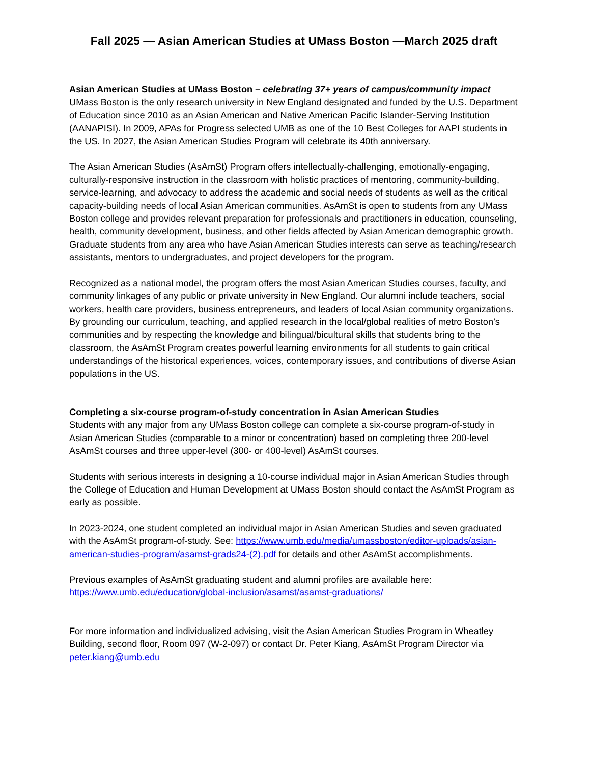Fall 2025 — Asian American Studies at UMass Boston —March 2025 draft
Asian American Studies at UMass Boston – celebrating 37+ years of campus/community impact
UMass Boston is the only research university in New England designated and funded by the U.S. Department of Education since 2010 as an Asian American and Native American Pacific Islander-Serving Institution (AANAPISI). In 2009, APAs for Progress selected UMB as one of the 10 Best Colleges for AAPI students in the US. In 2027, the Asian American Studies Program will celebrate its 40th anniversary.
The Asian American Studies (AsAmSt) Program offers intellectually-challenging, emotionally-engaging, culturally-responsive instruction in the classroom with holistic practices of mentoring, community-building, service-learning, and advocacy to address the academic and social needs of students as well as the critical capacity-building needs of local Asian American communities. AsAmSt is open to students from any UMass Boston college and provides relevant preparation for professionals and practitioners in education, counseling, health, community development, business, and other fields affected by Asian American demographic growth. Graduate students from any area who have Asian American Studies interests can serve as teaching/research assistants, mentors to undergraduates, and project developers for the program.
Recognized as a national model, the program offers the most Asian American Studies courses, faculty, and community linkages of any public or private university in New England. Our alumni include teachers, social workers, health care providers, business entrepreneurs, and leaders of local Asian community organizations. By grounding our curriculum, teaching, and applied research in the local/global realities of metro Boston’s communities and by respecting the knowledge and bilingual/bicultural skills that students bring to the classroom, the AsAmSt Program creates powerful learning environments for all students to gain critical understandings of the historical experiences, voices, contemporary issues, and contributions of diverse Asian populations in the US.
Completing a six-course program-of-study concentration in Asian American Studies
Students with any major from any UMass Boston college can complete a six-course program-of-study in Asian American Studies (comparable to a minor or concentration) based on completing three 200-level AsAmSt courses and three upper-level (300- or 400-level) AsAmSt courses.
Students with serious interests in designing a 10-course individual major in Asian American Studies through the College of Education and Human Development at UMass Boston should contact the AsAmSt Program as early as possible.
In 2023-2024, one student completed an individual major in Asian American Studies and seven graduated with the AsAmSt program-of-study. See: https://www.umb.edu/media/umassboston/editor-uploads/asian-american-studies-program/asamst-grads24-(2).pdf for details and other AsAmSt accomplishments.
Previous examples of AsAmSt graduating student and alumni profiles are available here:
https://www.umb.edu/education/global-inclusion/asamst/asamst-graduations/
For more information and individualized advising, visit the Asian American Studies Program in Wheatley Building, second floor, Room 097 (W-2-097) or contact Dr. Peter Kiang, AsAmSt Program Director via peter.kiang@umb.edu